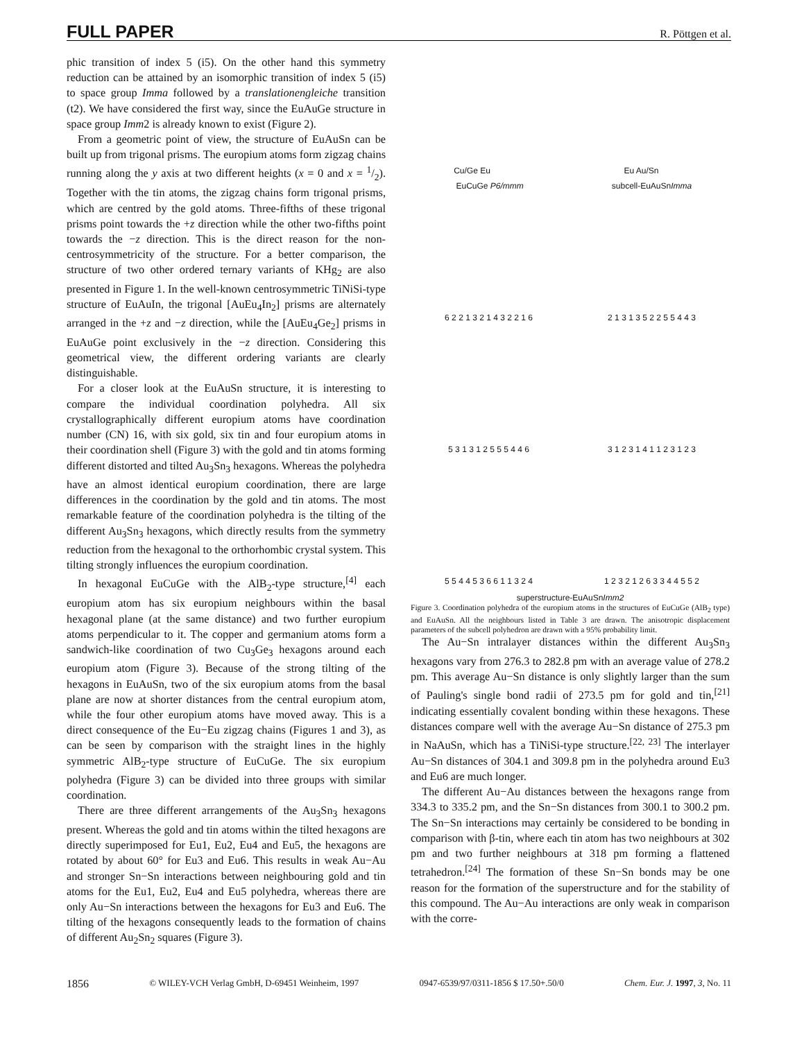FULL PAPER R. Pöttgen et al.
phic transition of index 5 (i5). On the other hand this symmetry reduction can be attained by an isomorphic transition of index 5 (i5) to space group Imma followed by a translationengleiche transition (t2). We have considered the first way, since the EuAuGe structure in space group Imm2 is already known to exist (Figure 2).
From a geometric point of view, the structure of EuAuSn can be built up from trigonal prisms. The europium atoms form zigzag chains running along the y axis at two different heights (x = 0 and x = 1/2). Together with the tin atoms, the zigzag chains form trigonal prisms, which are centred by the gold atoms. Three-fifths of these trigonal prisms point towards the +z direction while the other two-fifths point towards the −z direction. This is the direct reason for the non-centrosymmetricity of the structure. For a better comparison, the structure of two other ordered ternary variants of KHg<sub>2</sub> are also presented in Figure 1. In the well-known centrosymmetric TiNiSi-type structure of EuAuIn, the trigonal [AuEu<sub>4</sub>In<sub>2</sub>] prisms are alternately arranged in the +z and −z direction, while the [AuEu<sub>4</sub>Ge<sub>2</sub>] prisms in EuAuGe point exclusively in the −z direction. Considering this geometrical view, the different ordering variants are clearly distinguishable.
For a closer look at the EuAuSn structure, it is interesting to compare the individual coordination polyhedra. All six crystallographically different europium atoms have coordination number (CN) 16, with six gold, six tin and four europium atoms in their coordination shell (Figure 3) with the gold and tin atoms forming different distorted and tilted Au<sub>3</sub>Sn<sub>3</sub> hexagons. Whereas the polyhedra have an almost identical europium coordination, there are large differences in the coordination by the gold and tin atoms. The most remarkable feature of the coordination polyhedra is the tilting of the different Au<sub>3</sub>Sn<sub>3</sub> hexagons, which directly results from the symmetry reduction from the hexagonal to the orthorhombic crystal system. This tilting strongly influences the europium coordination.
In hexagonal EuCuGe with the AlB<sub>2</sub>-type structure,<sup>[4]</sup> each europium atom has six europium neighbours within the basal hexagonal plane (at the same distance) and two further europium atoms perpendicular to it. The copper and germanium atoms form a sandwich-like coordination of two Cu<sub>3</sub>Ge<sub>3</sub> hexagons around each europium atom (Figure 3). Because of the strong tilting of the hexagons in EuAuSn, two of the six europium atoms from the basal plane are now at shorter distances from the central europium atom, while the four other europium atoms have moved away. This is a direct consequence of the Eu−Eu zigzag chains (Figures 1 and 3), as can be seen by comparison with the straight lines in the highly symmetric AlB<sub>2</sub>-type structure of EuCuGe. The six europium polyhedra (Figure 3) can be divided into three groups with similar coordination.
There are three different arrangements of the Au<sub>3</sub>Sn<sub>3</sub> hexagons present. Whereas the gold and tin atoms within the tilted hexagons are directly superimposed for Eu1, Eu2, Eu4 and Eu5, the hexagons are rotated by about 60° for Eu3 and Eu6. This results in weak Au−Au and stronger Sn−Sn interactions between neighbouring gold and tin atoms for the Eu1, Eu2, Eu4 and Eu5 polyhedra, whereas there are only Au−Sn interactions between the hexagons for Eu3 and Eu6. The tilting of the hexagons consequently leads to the formation of chains of different Au<sub>2</sub>Sn<sub>2</sub> squares (Figure 3).
Cu/Ge Eu
EuCuGe P6/mmm
Eu Au/Sn
subcell-EuAuSn Imma
6 2 2 1 3 2 1 4 3 2 2 1 6
2 1 3 1 3 5 2 2 5 5 4 4 3
5 3 1 3 1 2 5 5 5 4 4 6
3 1 2 3 1 4 1 1 2 3 1 2 3
5 5 4 4 5 3 6 6 1 1 3 2 4
1 2 3 2 1 2 6 3 3 4 4 5 5 2
superstructure-EuAuSn Imm2
Figure 3. Coordination polyhedra of the europium atoms in the structures of EuCuGe (AlB<sub>2</sub> type) and EuAuSn. All the neighbours listed in Table 3 are drawn. The anisotropic displacement parameters of the subcell polyhedron are drawn with a 95% probability limit.
The Au−Sn intralayer distances within the different Au<sub>3</sub>Sn<sub>3</sub> hexagons vary from 276.3 to 282.8 pm with an average value of 278.2 pm. This average Au−Sn distance is only slightly larger than the sum of Pauling's single bond radii of 273.5 pm for gold and tin,<sup>[21]</sup> indicating essentially covalent bonding within these hexagons. These distances compare well with the average Au−Sn distance of 275.3 pm in NaAuSn, which has a TiNiSi-type structure.<sup>[22, 23]</sup> The interlayer Au−Sn distances of 304.1 and 309.8 pm in the polyhedra around Eu3 and Eu6 are much longer.
The different Au−Au distances between the hexagons range from 334.3 to 335.2 pm, and the Sn−Sn distances from 300.1 to 300.2 pm. The Sn−Sn interactions may certainly be considered to be bonding in comparison with β-tin, where each tin atom has two neighbours at 302 pm and two further neighbours at 318 pm forming a flattened tetrahedron.<sup>[24]</sup> The formation of these Sn−Sn bonds may be one reason for the formation of the superstructure and for the stability of this compound. The Au−Au interactions are only weak in comparison with the corre-
1856 © WILEY-VCH Verlag GmbH, D-69451 Weinheim, 1997 0947-6539/97/0311-1856 $ 17.50+.50/0 Chem. Eur. J. 1997, 3, No. 11